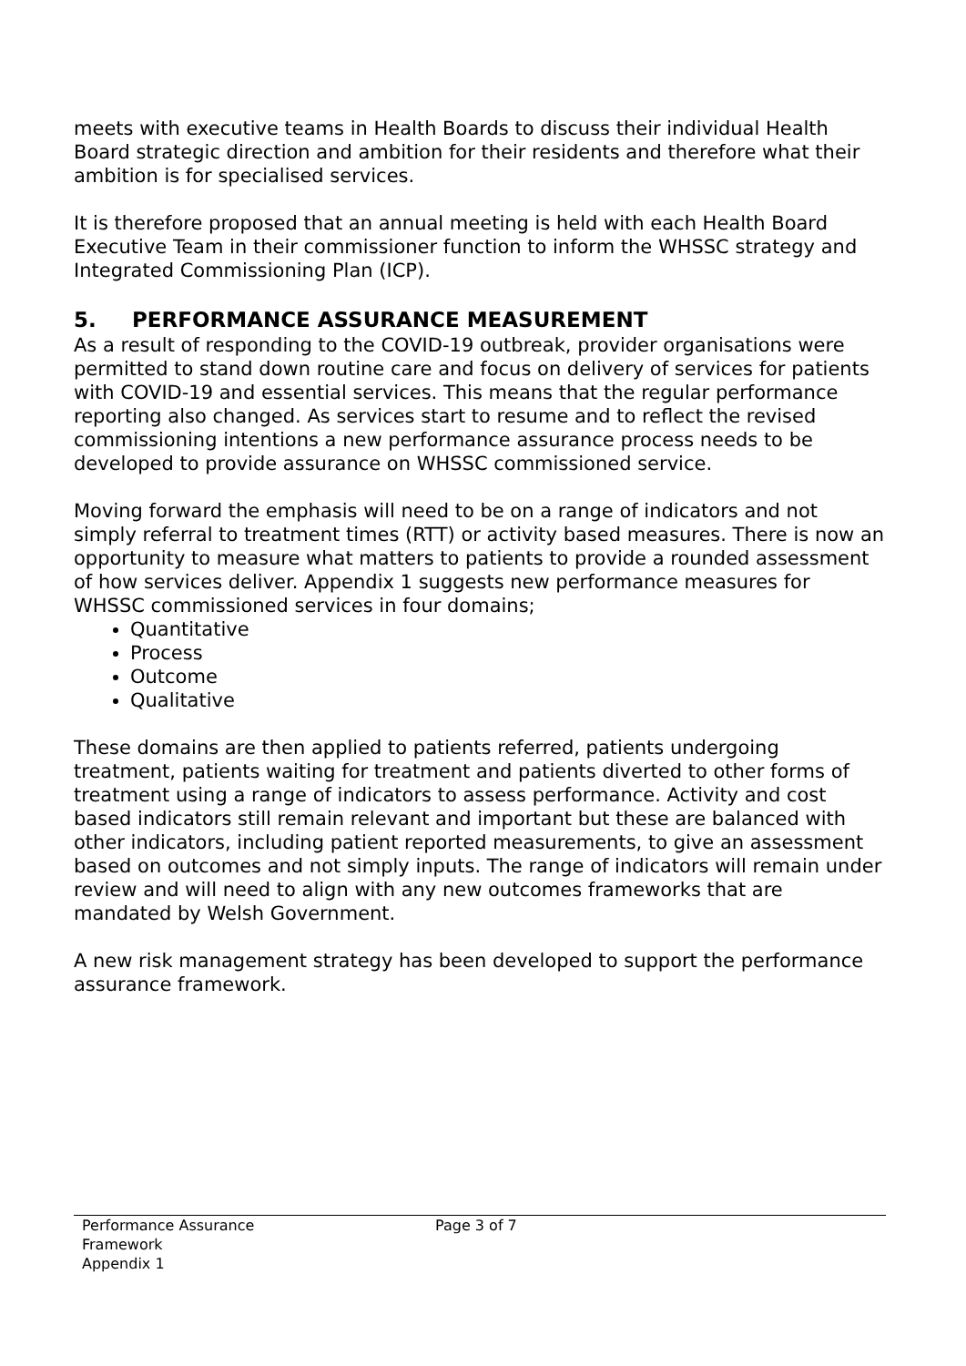meets with executive teams in Health Boards to discuss their individual Health Board strategic direction and ambition for their residents and therefore what their ambition is for specialised services.
It is therefore proposed that an annual meeting is held with each Health Board Executive Team in their commissioner function to inform the WHSSC strategy and Integrated Commissioning Plan (ICP).
5. PERFORMANCE ASSURANCE MEASUREMENT
As a result of responding to the COVID-19 outbreak, provider organisations were permitted to stand down routine care and focus on delivery of services for patients with COVID-19 and essential services. This means that the regular performance reporting also changed. As services start to resume and to reflect the revised commissioning intentions a new performance assurance process needs to be developed to provide assurance on WHSSC commissioned service.
Moving forward the emphasis will need to be on a range of indicators and not simply referral to treatment times (RTT) or activity based measures. There is now an opportunity to measure what matters to patients to provide a rounded assessment of how services deliver. Appendix 1 suggests new performance measures for WHSSC commissioned services in four domains;
Quantitative
Process
Outcome
Qualitative
These domains are then applied to patients referred, patients undergoing treatment, patients waiting for treatment and patients diverted to other forms of treatment using a range of indicators to assess performance. Activity and cost based indicators still remain relevant and important but these are balanced with other indicators, including patient reported measurements, to give an assessment based on outcomes and not simply inputs. The range of indicators will remain under review and will need to align with any new outcomes frameworks that are mandated by Welsh Government.
A new risk management strategy has been developed to support the performance assurance framework.
Performance Assurance
Framework
Appendix 1
Page 3 of 7